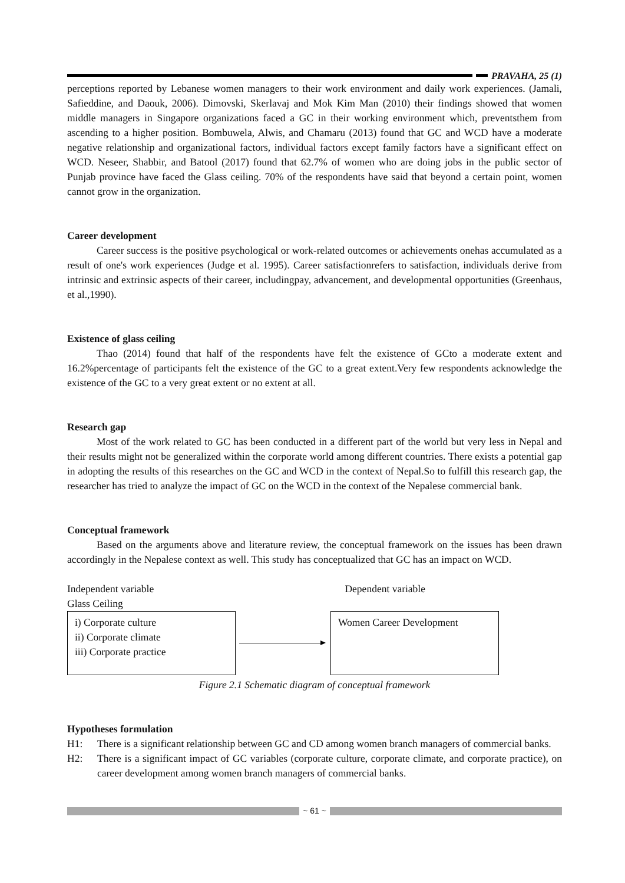PRAVAHA, 25 (1)
perceptions reported by Lebanese women managers to their work environment and daily work experiences. (Jamali, Safieddine, and Daouk, 2006). Dimovski, Skerlavaj and Mok Kim Man (2010) their findings showed that women middle managers in Singapore organizations faced a GC in their working environment which, preventsthem from ascending to a higher position. Bombuwela, Alwis, and Chamaru (2013) found that GC and WCD have a moderate negative relationship and organizational factors, individual factors except family factors have a significant effect on WCD. Neseer, Shabbir, and Batool (2017) found that 62.7% of women who are doing jobs in the public sector of Punjab province have faced the Glass ceiling. 70% of the respondents have said that beyond a certain point, women cannot grow in the organization.
Career development
Career success is the positive psychological or work-related outcomes or achievements onehas accumulated as a result of one's work experiences (Judge et al. 1995). Career satisfactionrefers to satisfaction, individuals derive from intrinsic and extrinsic aspects of their career, includingpay, advancement, and developmental opportunities (Greenhaus, et al.,1990).
Existence of glass ceiling
Thao (2014) found that half of the respondents have felt the existence of GCto a moderate extent and 16.2%percentage of participants felt the existence of the GC to a great extent.Very few respondents acknowledge the existence of the GC to a very great extent or no extent at all.
Research gap
Most of the work related to GC has been conducted in a different part of the world but very less in Nepal and their results might not be generalized within the corporate world among different countries. There exists a potential gap in adopting the results of this researches on the GC and WCD in the context of Nepal.So to fulfill this research gap, the researcher has tried to analyze the impact of GC on the WCD in the context of the Nepalese commercial bank.
Conceptual framework
Based on the arguments above and literature review, the conceptual framework on the issues has been drawn accordingly in the Nepalese context as well. This study has conceptualized that GC has an impact on WCD.
Independent variable Dependent variable
Glass Ceiling
i) Corporate culture
ii) Corporate climate
iii) Corporate practice
Women Career Development
Figure 2.1 Schematic diagram of conceptual framework
Hypotheses formulation
H1: There is a significant relationship between GC and CD among women branch managers of commercial banks.
H2: There is a significant impact of GC variables (corporate culture, corporate climate, and corporate practice), on career development among women branch managers of commercial banks.
~ 61 ~